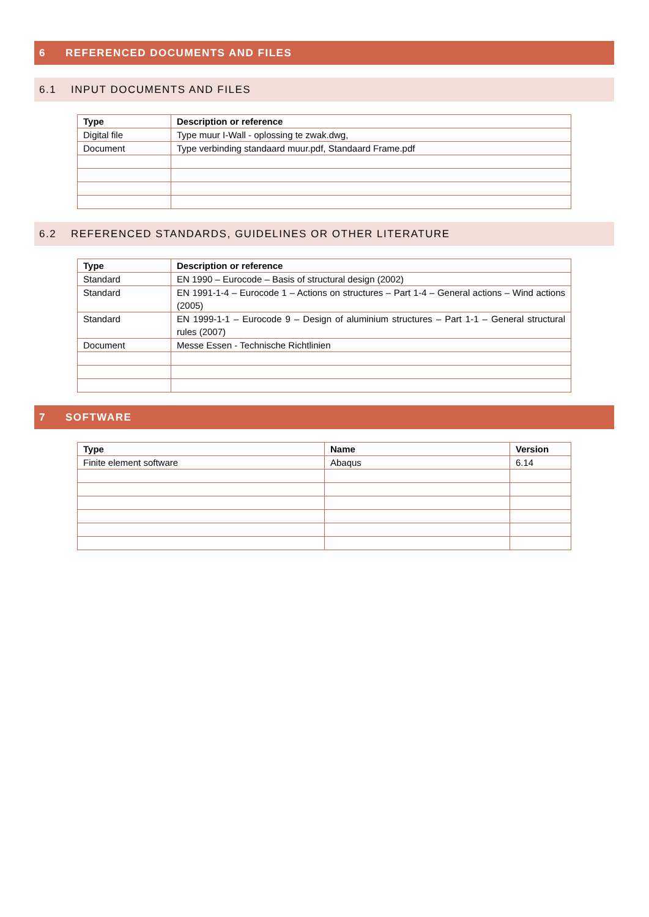6 REFERENCED DOCUMENTS AND FILES
6.1 INPUT DOCUMENTS AND FILES
| Type | Description or reference |
| --- | --- |
| Digital file | Type muur I-Wall - oplossing te zwak.dwg, |
| Document | Type verbinding standaard muur.pdf, Standaard Frame.pdf |
6.2 REFERENCED STANDARDS, GUIDELINES OR OTHER LITERATURE
| Type | Description or reference |
| --- | --- |
| Standard | EN 1990 – Eurocode – Basis of structural design (2002) |
| Standard | EN 1991-1-4 – Eurocode 1 – Actions on structures – Part 1-4 – General actions – Wind actions (2005) |
| Standard | EN 1999-1-1 – Eurocode 9 – Design of aluminium structures – Part 1-1 – General structural rules (2007) |
| Document | Messe Essen - Technische Richtlinien |
7 SOFTWARE
| Type | Name | Version |
| --- | --- | --- |
| Finite element software | Abaqus | 6.14 |